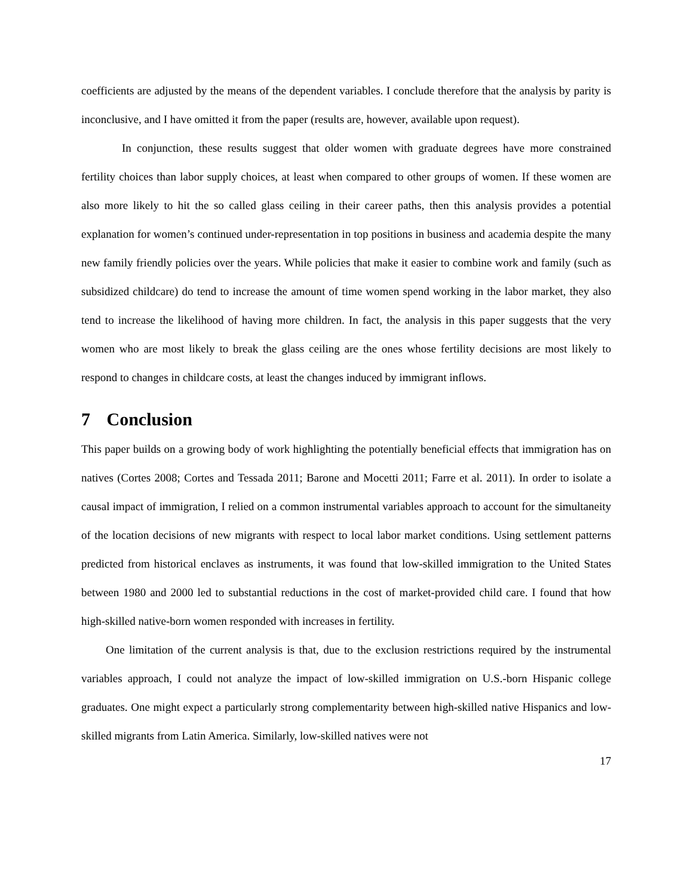coefficients are adjusted by the means of the dependent variables. I conclude therefore that the analysis by parity is inconclusive, and I have omitted it from the paper (results are, however, available upon request).
In conjunction, these results suggest that older women with graduate degrees have more constrained fertility choices than labor supply choices, at least when compared to other groups of women. If these women are also more likely to hit the so called glass ceiling in their career paths, then this analysis provides a potential explanation for women’s continued under-representation in top positions in business and academia despite the many new family friendly policies over the years. While policies that make it easier to combine work and family (such as subsidized childcare) do tend to increase the amount of time women spend working in the labor market, they also tend to increase the likelihood of having more children. In fact, the analysis in this paper suggests that the very women who are most likely to break the glass ceiling are the ones whose fertility decisions are most likely to respond to changes in childcare costs, at least the changes induced by immigrant inflows.
7 Conclusion
This paper builds on a growing body of work highlighting the potentially beneficial effects that immigration has on natives (Cortes 2008; Cortes and Tessada 2011; Barone and Mocetti 2011; Farre et al. 2011). In order to isolate a causal impact of immigration, I relied on a common instrumental variables approach to account for the simultaneity of the location decisions of new migrants with respect to local labor market conditions. Using settlement patterns predicted from historical enclaves as instruments, it was found that low-skilled immigration to the United States between 1980 and 2000 led to substantial reductions in the cost of market-provided child care. I found that how high-skilled native-born women responded with increases in fertility.
One limitation of the current analysis is that, due to the exclusion restrictions required by the instrumental variables approach, I could not analyze the impact of low-skilled immigration on U.S.-born Hispanic college graduates. One might expect a particularly strong complementarity between high-skilled native Hispanics and low-skilled migrants from Latin America. Similarly, low-skilled natives were not
17